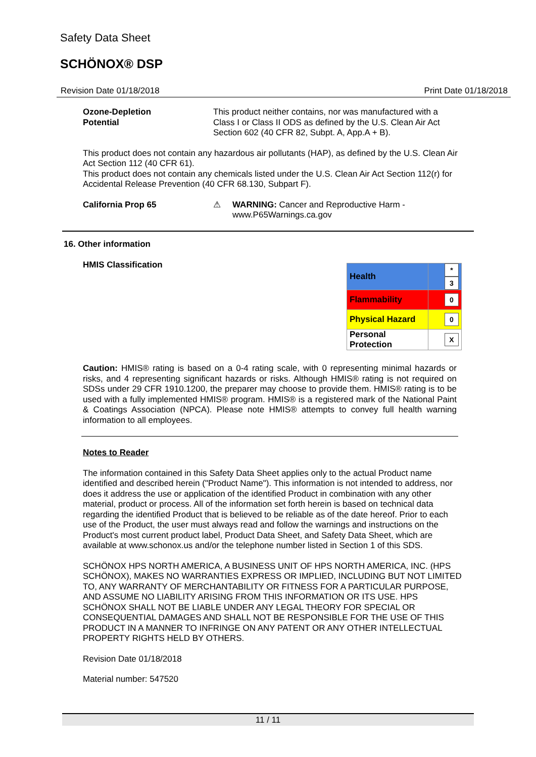Safety Data Sheet
SCHÖNOX® DSP
Revision Date 01/18/2018 Print Date 01/18/2018
Ozone-Depletion
Potential
This product neither contains, nor was manufactured with a Class I or Class II ODS as defined by the U.S. Clean Air Act Section 602 (40 CFR 82, Subpt. A, App.A + B).
This product does not contain any hazardous air pollutants (HAP), as defined by the U.S. Clean Air Act Section 112 (40 CFR 61).
This product does not contain any chemicals listed under the U.S. Clean Air Act Section 112(r) for Accidental Release Prevention (40 CFR 68.130, Subpart F).
California Prop 65 ⚠ WARNING: Cancer and Reproductive Harm - www.P65Warnings.ca.gov
16. Other information
HMIS Classification
| Health | * 3 |
| Flammability | 0 |
| Physical Hazard | 0 |
| Personal Protection | X |
Caution: HMIS® rating is based on a 0-4 rating scale, with 0 representing minimal hazards or risks, and 4 representing significant hazards or risks. Although HMIS® rating is not required on SDSs under 29 CFR 1910.1200, the preparer may choose to provide them. HMIS® rating is to be used with a fully implemented HMIS® program. HMIS® is a registered mark of the National Paint & Coatings Association (NPCA). Please note HMIS® attempts to convey full health warning information to all employees.
Notes to Reader
The information contained in this Safety Data Sheet applies only to the actual Product name identified and described herein ("Product Name"). This information is not intended to address, nor does it address the use or application of the identified Product in combination with any other material, product or process. All of the information set forth herein is based on technical data regarding the identified Product that is believed to be reliable as of the date hereof. Prior to each use of the Product, the user must always read and follow the warnings and instructions on the Product's most current product label, Product Data Sheet, and Safety Data Sheet, which are available at www.schonox.us and/or the telephone number listed in Section 1 of this SDS.
SCHÖNOX HPS NORTH AMERICA, A BUSINESS UNIT OF HPS NORTH AMERICA, INC. (HPS SCHÖNOX), MAKES NO WARRANTIES EXPRESS OR IMPLIED, INCLUDING BUT NOT LIMITED TO, ANY WARRANTY OF MERCHANTABILITY OR FITNESS FOR A PARTICULAR PURPOSE, AND ASSUME NO LIABILITY ARISING FROM THIS INFORMATION OR ITS USE. HPS SCHÖNOX SHALL NOT BE LIABLE UNDER ANY LEGAL THEORY FOR SPECIAL OR CONSEQUENTIAL DAMAGES AND SHALL NOT BE RESPONSIBLE FOR THE USE OF THIS PRODUCT IN A MANNER TO INFRINGE ON ANY PATENT OR ANY OTHER INTELLECTUAL PROPERTY RIGHTS HELD BY OTHERS.
Revision Date 01/18/2018
Material number: 547520
11 / 11